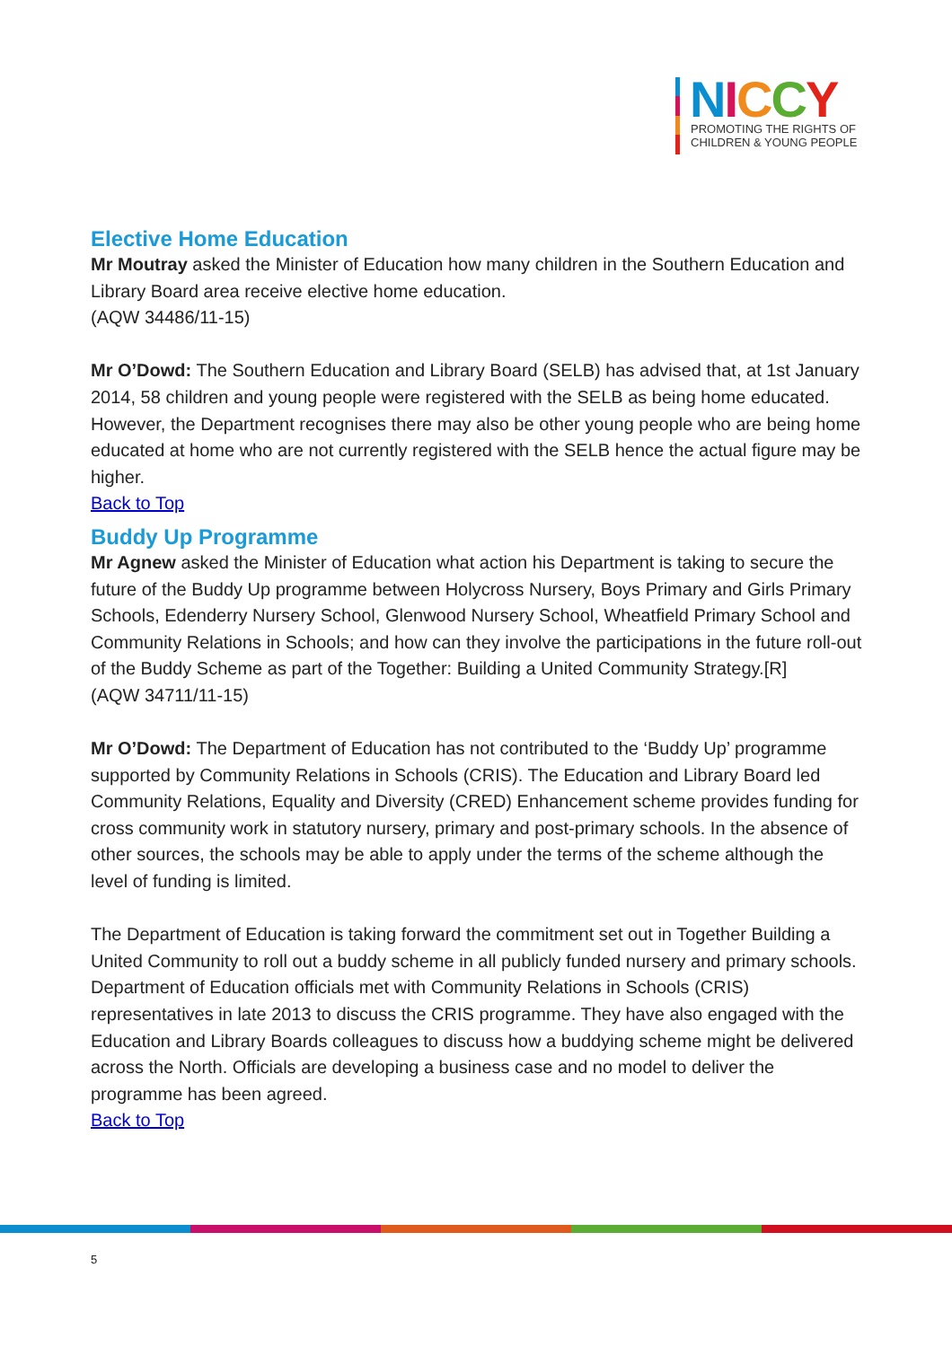NICCY
PROMOTING THE RIGHTS OF
CHILDREN & YOUNG PEOPLE
Elective Home Education
Mr Moutray asked the Minister of Education how many children in the Southern Education and Library Board area receive elective home education.
(AQW 34486/11-15)
Mr O’Dowd: The Southern Education and Library Board (SELB) has advised that, at 1st January 2014, 58 children and young people were registered with the SELB as being home educated. However, the Department recognises there may also be other young people who are being home educated at home who are not currently registered with the SELB hence the actual figure may be higher.
Back to Top
Buddy Up Programme
Mr Agnew asked the Minister of Education what action his Department is taking to secure the future of the Buddy Up programme between Holycross Nursery, Boys Primary and Girls Primary Schools, Edenderry Nursery School, Glenwood Nursery School, Wheatfield Primary School and Community Relations in Schools; and how can they involve the participations in the future roll-out of the Buddy Scheme as part of the Together: Building a United Community Strategy.[R]
(AQW 34711/11-15)
Mr O’Dowd: The Department of Education has not contributed to the ‘Buddy Up’ programme supported by Community Relations in Schools (CRIS). The Education and Library Board led Community Relations, Equality and Diversity (CRED) Enhancement scheme provides funding for cross community work in statutory nursery, primary and post-primary schools. In the absence of other sources, the schools may be able to apply under the terms of the scheme although the level of funding is limited.
The Department of Education is taking forward the commitment set out in Together Building a United Community to roll out a buddy scheme in all publicly funded nursery and primary schools. Department of Education officials met with Community Relations in Schools (CRIS) representatives in late 2013 to discuss the CRIS programme. They have also engaged with the Education and Library Boards colleagues to discuss how a buddying scheme might be delivered across the North. Officials are developing a business case and no model to deliver the programme has been agreed.
Back to Top
5